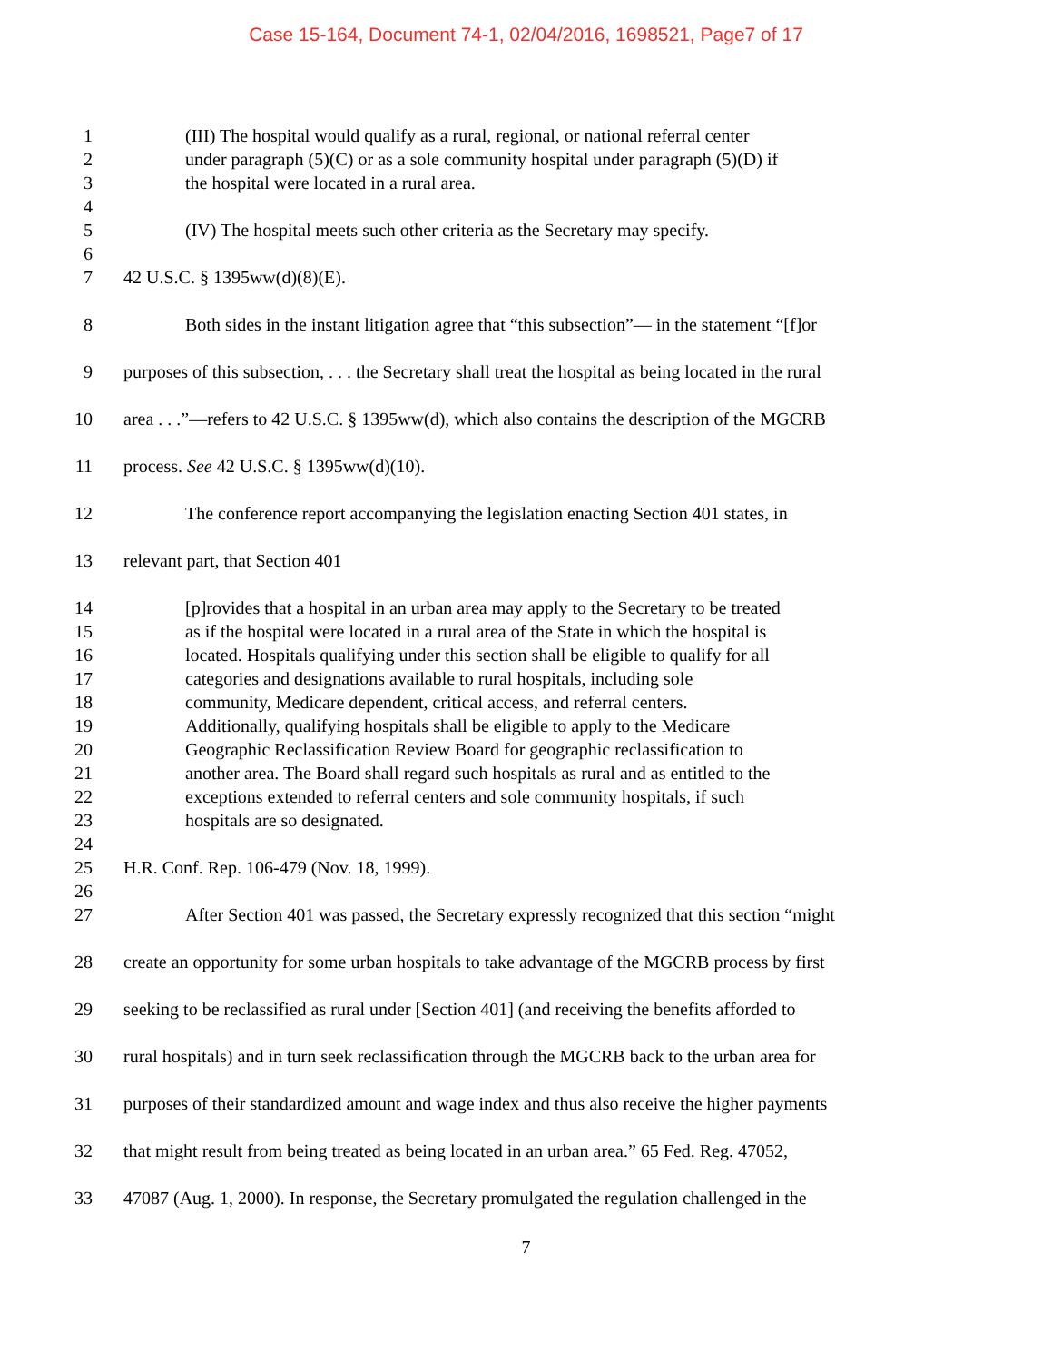Case 15-164, Document 74-1, 02/04/2016, 1698521, Page7 of 17
1 (III) The hospital would qualify as a rural, regional, or national referral center
2 under paragraph (5)(C) or as a sole community hospital under paragraph (5)(D) if
3 the hospital were located in a rural area.
4
5 (IV) The hospital meets such other criteria as the Secretary may specify.
6
7 42 U.S.C. § 1395ww(d)(8)(E).
8 Both sides in the instant litigation agree that “this subsection”— in the statement “[f]or
9 purposes of this subsection, . . . the Secretary shall treat the hospital as being located in the rural
10 area . . .”—refers to 42 U.S.C. § 1395ww(d), which also contains the description of the MGCRB
11 process. See 42 U.S.C. § 1395ww(d)(10).
12 The conference report accompanying the legislation enacting Section 401 states, in
13 relevant part, that Section 401
14 [p]rovides that a hospital in an urban area may apply to the Secretary to be treated
15 as if the hospital were located in a rural area of the State in which the hospital is
16 located. Hospitals qualifying under this section shall be eligible to qualify for all
17 categories and designations available to rural hospitals, including sole
18 community, Medicare dependent, critical access, and referral centers.
19 Additionally, qualifying hospitals shall be eligible to apply to the Medicare
20 Geographic Reclassification Review Board for geographic reclassification to
21 another area. The Board shall regard such hospitals as rural and as entitled to the
22 exceptions extended to referral centers and sole community hospitals, if such
23 hospitals are so designated.
24
25 H.R. Conf. Rep. 106-479 (Nov. 18, 1999).
26
27 After Section 401 was passed, the Secretary expressly recognized that this section “might
28 create an opportunity for some urban hospitals to take advantage of the MGCRB process by first
29 seeking to be reclassified as rural under [Section 401] (and receiving the benefits afforded to
30 rural hospitals) and in turn seek reclassification through the MGCRB back to the urban area for
31 purposes of their standardized amount and wage index and thus also receive the higher payments
32 that might result from being treated as being located in an urban area.” 65 Fed. Reg. 47052,
33 47087 (Aug. 1, 2000). In response, the Secretary promulgated the regulation challenged in the
7